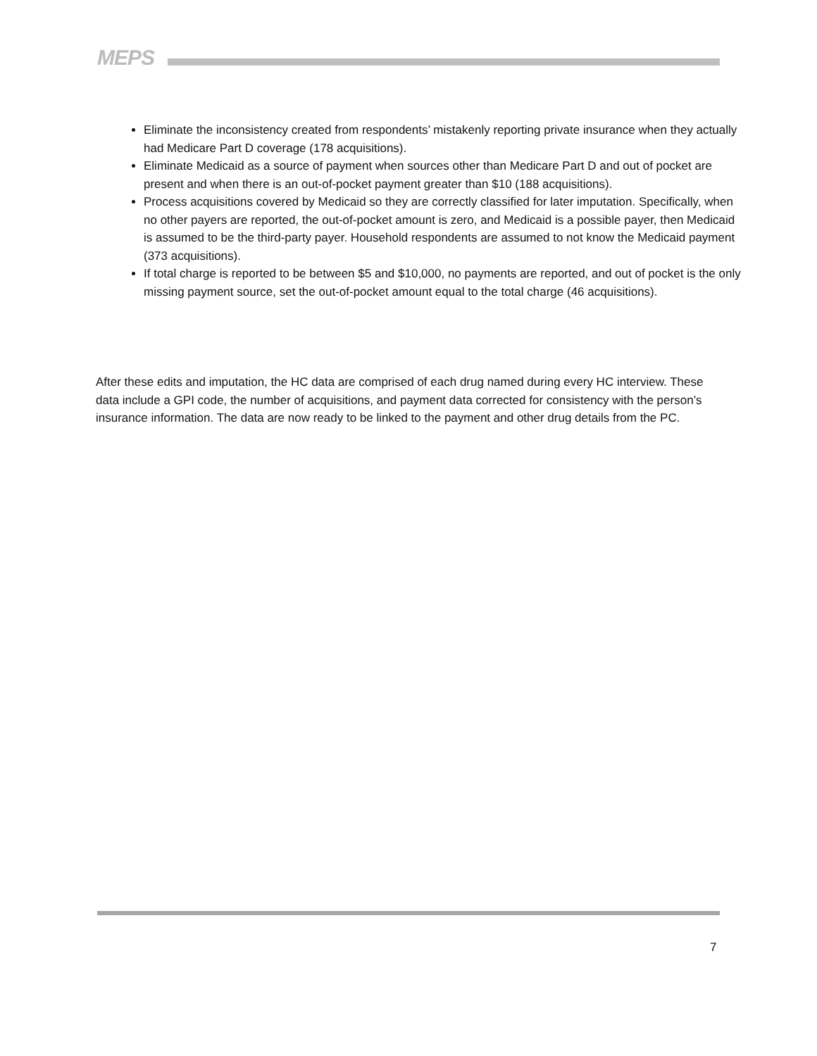MEPS
Eliminate the inconsistency created from respondents’ mistakenly reporting private insurance when they actually had Medicare Part D coverage (178 acquisitions).
Eliminate Medicaid as a source of payment when sources other than Medicare Part D and out of pocket are present and when there is an out-of-pocket payment greater than $10 (188 acquisitions).
Process acquisitions covered by Medicaid so they are correctly classified for later imputation. Specifically, when no other payers are reported, the out-of-pocket amount is zero, and Medicaid is a possible payer, then Medicaid is assumed to be the third-party payer. Household respondents are assumed to not know the Medicaid payment (373 acquisitions).
If total charge is reported to be between $5 and $10,000, no payments are reported, and out of pocket is the only missing payment source, set the out-of-pocket amount equal to the total charge (46 acquisitions).
After these edits and imputation, the HC data are comprised of each drug named during every HC interview. These data include a GPI code, the number of acquisitions, and payment data corrected for consistency with the person’s insurance information. The data are now ready to be linked to the payment and other drug details from the PC.
7